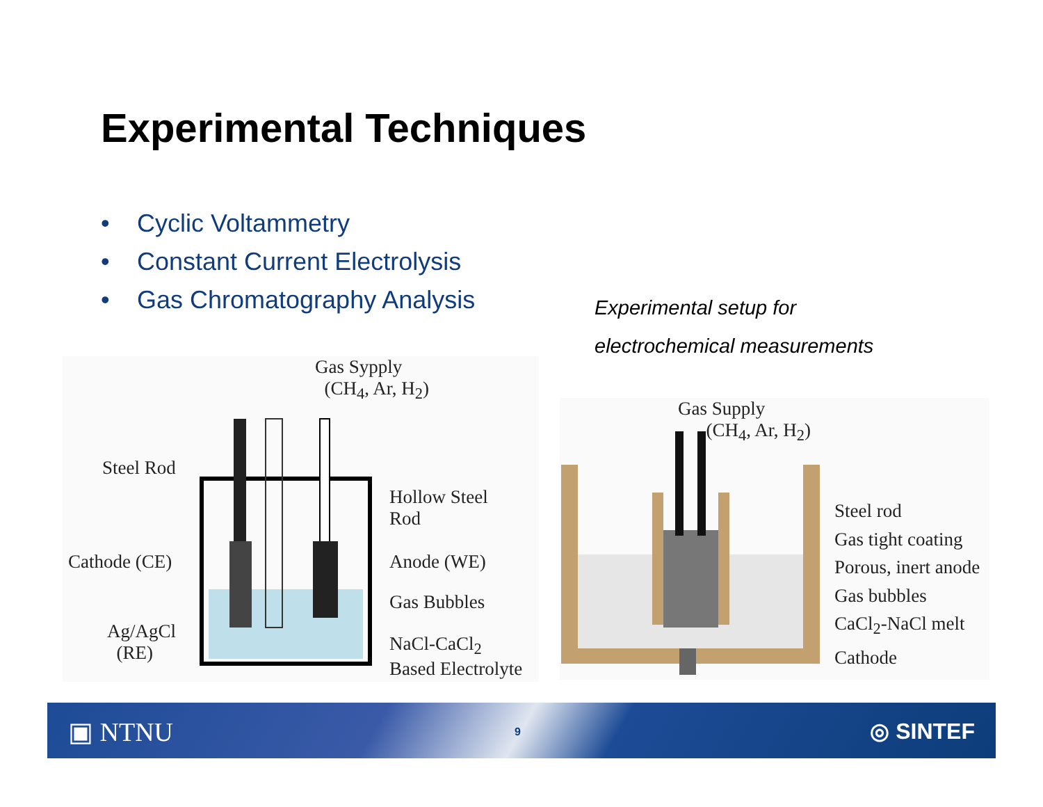Experimental Techniques
• Cyclic Voltammetry
• Constant Current Electrolysis
• Gas Chromatography Analysis
Experimental setup for
electrochemical measurements
Gas Sypply
(CH<sub>4</sub>, Ar, H<sub>2</sub>)
Steel Rod
Hollow Steel
Rod
Cathode (CE) Anode (WE)
Gas Bubbles
Ag/AgCl
(RE)
NaCl-CaCl<sub>2</sub>
Based Electrolyte
Gas Supply
(CH<sub>4</sub>, Ar, H<sub>2</sub>)
Steel rod
Gas tight coating
Porous, inert anode
Gas bubbles
CaCl<sub>2</sub>-NaCl melt
Cathode
▣ NTNU 9 ◎ SINTEF